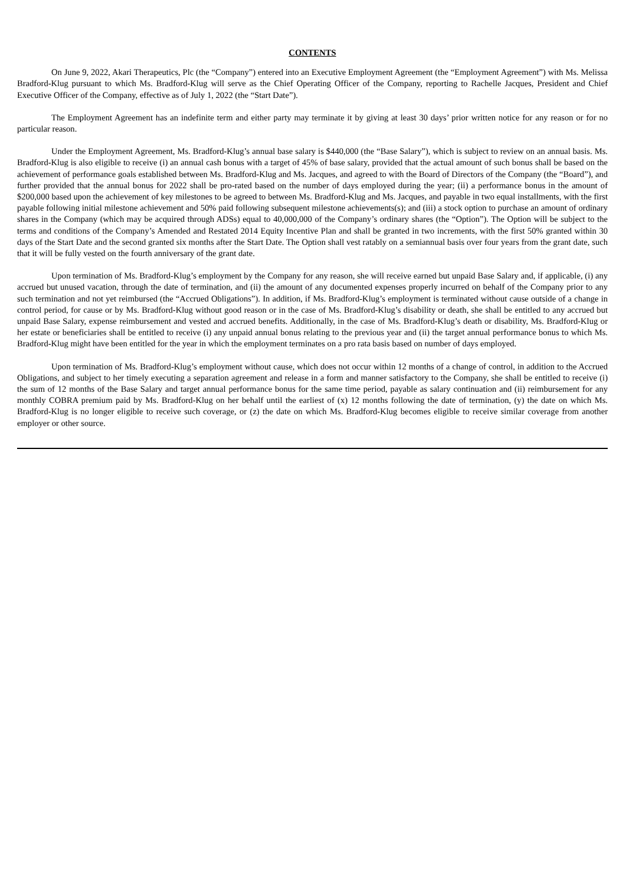CONTENTS
On June 9, 2022, Akari Therapeutics, Plc (the “Company”) entered into an Executive Employment Agreement (the “Employment Agreement”) with Ms. Melissa Bradford-Klug pursuant to which Ms. Bradford-Klug will serve as the Chief Operating Officer of the Company, reporting to Rachelle Jacques, President and Chief Executive Officer of the Company, effective as of July 1, 2022 (the “Start Date”).
The Employment Agreement has an indefinite term and either party may terminate it by giving at least 30 days’ prior written notice for any reason or for no particular reason.
Under the Employment Agreement, Ms. Bradford-Klug’s annual base salary is $440,000 (the “Base Salary”), which is subject to review on an annual basis. Ms. Bradford-Klug is also eligible to receive (i) an annual cash bonus with a target of 45% of base salary, provided that the actual amount of such bonus shall be based on the achievement of performance goals established between Ms. Bradford-Klug and Ms. Jacques, and agreed to with the Board of Directors of the Company (the “Board”), and further provided that the annual bonus for 2022 shall be pro-rated based on the number of days employed during the year; (ii) a performance bonus in the amount of $200,000 based upon the achievement of key milestones to be agreed to between Ms. Bradford-Klug and Ms. Jacques, and payable in two equal installments, with the first payable following initial milestone achievement and 50% paid following subsequent milestone achievements(s); and (iii) a stock option to purchase an amount of ordinary shares in the Company (which may be acquired through ADSs) equal to 40,000,000 of the Company’s ordinary shares (the “Option”). The Option will be subject to the terms and conditions of the Company’s Amended and Restated 2014 Equity Incentive Plan and shall be granted in two increments, with the first 50% granted within 30 days of the Start Date and the second granted six months after the Start Date. The Option shall vest ratably on a semiannual basis over four years from the grant date, such that it will be fully vested on the fourth anniversary of the grant date.
Upon termination of Ms. Bradford-Klug’s employment by the Company for any reason, she will receive earned but unpaid Base Salary and, if applicable, (i) any accrued but unused vacation, through the date of termination, and (ii) the amount of any documented expenses properly incurred on behalf of the Company prior to any such termination and not yet reimbursed (the “Accrued Obligations”). In addition, if Ms. Bradford-Klug’s employment is terminated without cause outside of a change in control period, for cause or by Ms. Bradford-Klug without good reason or in the case of Ms. Bradford-Klug’s disability or death, she shall be entitled to any accrued but unpaid Base Salary, expense reimbursement and vested and accrued benefits. Additionally, in the case of Ms. Bradford-Klug’s death or disability, Ms. Bradford-Klug or her estate or beneficiaries shall be entitled to receive (i) any unpaid annual bonus relating to the previous year and (ii) the target annual performance bonus to which Ms. Bradford-Klug might have been entitled for the year in which the employment terminates on a pro rata basis based on number of days employed.
Upon termination of Ms. Bradford-Klug’s employment without cause, which does not occur within 12 months of a change of control, in addition to the Accrued Obligations, and subject to her timely executing a separation agreement and release in a form and manner satisfactory to the Company, she shall be entitled to receive (i) the sum of 12 months of the Base Salary and target annual performance bonus for the same time period, payable as salary continuation and (ii) reimbursement for any monthly COBRA premium paid by Ms. Bradford-Klug on her behalf until the earliest of (x) 12 months following the date of termination, (y) the date on which Ms. Bradford-Klug is no longer eligible to receive such coverage, or (z) the date on which Ms. Bradford-Klug becomes eligible to receive similar coverage from another employer or other source.